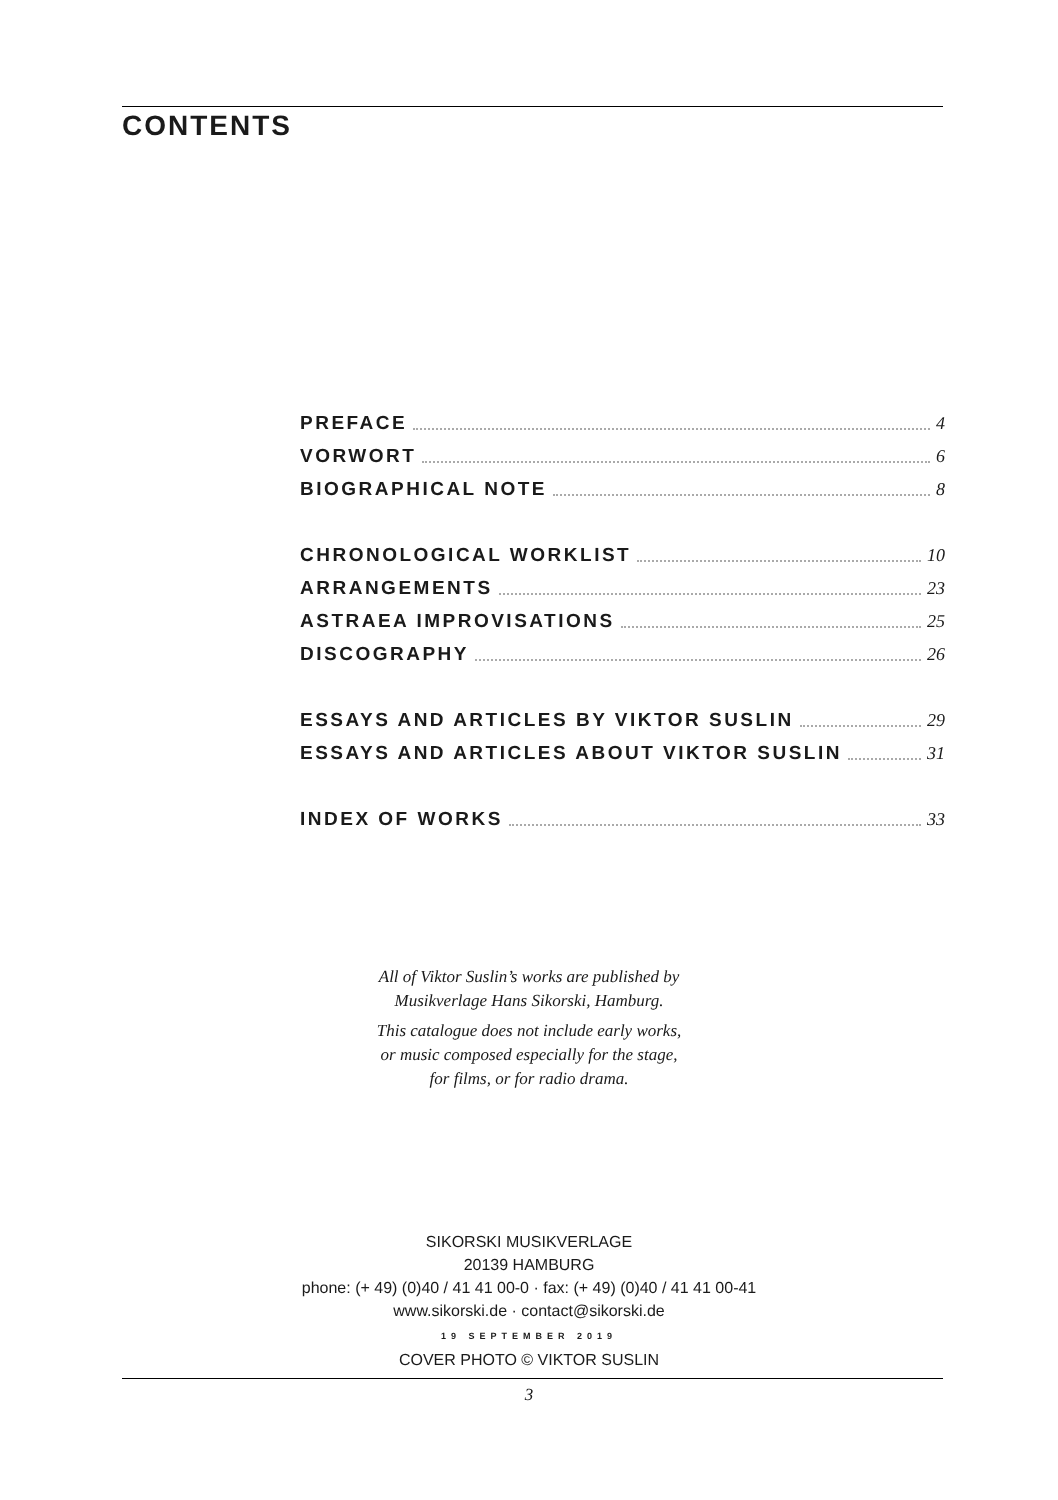CONTENTS
PREFACE 4
VORWORT 6
BIOGRAPHICAL NOTE 8
CHRONOLOGICAL WORKLIST 10
ARRANGEMENTS 23
ASTRAEA IMPROVISATIONS 25
DISCOGRAPHY 26
ESSAYS AND ARTICLES BY VIKTOR SUSLIN 29
ESSAYS AND ARTICLES ABOUT VIKTOR SUSLIN 31
INDEX OF WORKS 33
All of Viktor Suslin’s works are published by
Musikverlage Hans Sikorski, Hamburg.
This catalogue does not include early works,
or music composed especially for the stage,
for films, or for radio drama.
SIKORSKI MUSIKVERLAGE
20139 HAMBURG
phone: (+ 49) (0)40 / 41 41 00-0 · fax: (+ 49) (0)40 / 41 41 00-41
www.sikorski.de · contact@sikorski.de
19 SEPTEMBER 2019
COVER PHOTO © VIKTOR SUSLIN
3